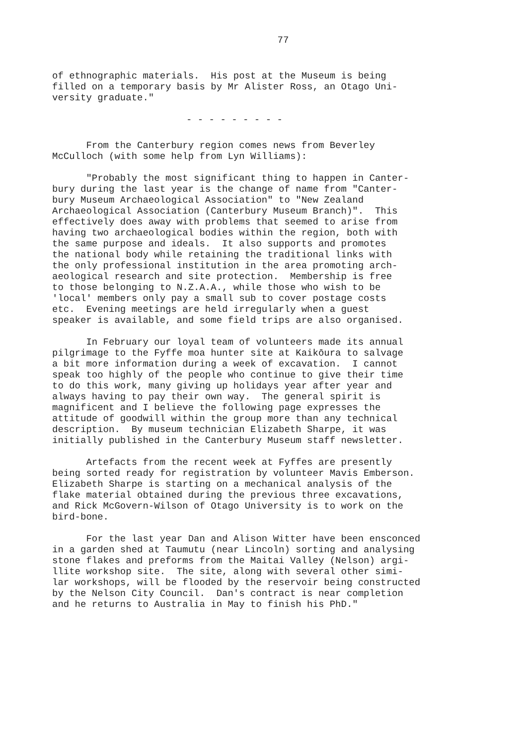77
of ethnographic materials. His post at the Museum is being filled on a temporary basis by Mr Alister Ross, an Otago Uni- versity graduate."
- - - - - - - - -
From the Canterbury region comes news from Beverley McCulloch (with some help from Lyn Williams):
"Probably the most significant thing to happen in Canter- bury during the last year is the change of name from "Canter- bury Museum Archaeological Association" to "New Zealand Archaeological Association (Canterbury Museum Branch)". This effectively does away with problems that seemed to arise from having two archaeological bodies within the region, both with the same purpose and ideals. It also supports and promotes the national body while retaining the traditional links with the only professional institution in the area promoting arch- aeological research and site protection. Membership is free to those belonging to N.Z.A.A., while those who wish to be 'local' members only pay a small sub to cover postage costs etc. Evening meetings are held irregularly when a guest speaker is available, and some field trips are also organised.
In February our loyal team of volunteers made its annual pilgrimage to the Fyffe moa hunter site at Kaikōura to salvage a bit more information during a week of excavation. I cannot speak too highly of the people who continue to give their time to do this work, many giving up holidays year after year and always having to pay their own way. The general spirit is magnificent and I believe the following page expresses the attitude of goodwill within the group more than any technical description. By museum technician Elizabeth Sharpe, it was initially published in the Canterbury Museum staff newsletter.
Artefacts from the recent week at Fyffes are presently being sorted ready for registration by volunteer Mavis Emberson. Elizabeth Sharpe is starting on a mechanical analysis of the flake material obtained during the previous three excavations, and Rick McGovern-Wilson of Otago University is to work on the bird-bone.
For the last year Dan and Alison Witter have been ensconced in a garden shed at Taumutu (near Lincoln) sorting and analysing stone flakes and preforms from the Maitai Valley (Nelson) argi- llite workshop site. The site, along with several other simi- lar workshops, will be flooded by the reservoir being constructed by the Nelson City Council. Dan's contract is near completion and he returns to Australia in May to finish his PhD."